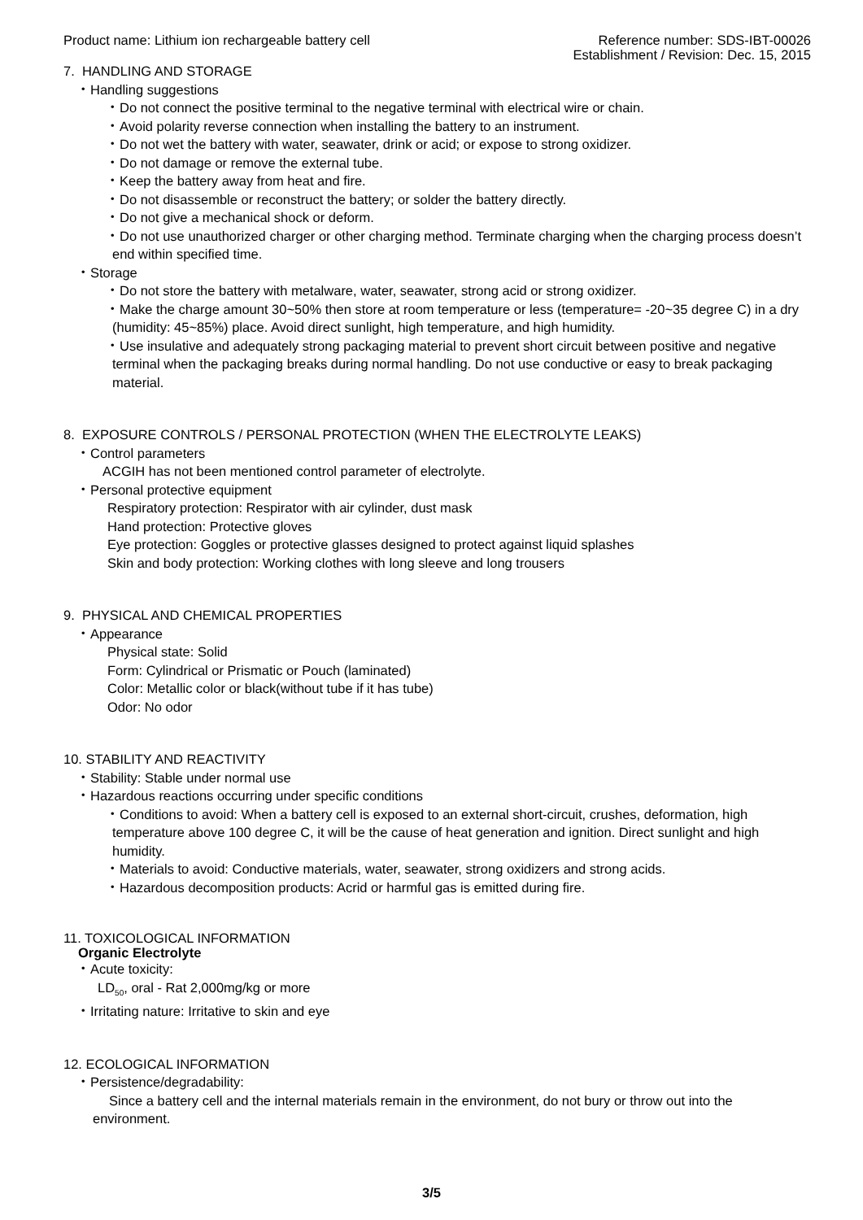Product name: Lithium ion rechargeable battery cell
Reference number: SDS-IBT-00026
Establishment / Revision: Dec. 15, 2015
7. HANDLING AND STORAGE
・Handling suggestions
・Do not connect the positive terminal to the negative terminal with electrical wire or chain.
・Avoid polarity reverse connection when installing the battery to an instrument.
・Do not wet the battery with water, seawater, drink or acid; or expose to strong oxidizer.
・Do not damage or remove the external tube.
・Keep the battery away from heat and fire.
・Do not disassemble or reconstruct the battery; or solder the battery directly.
・Do not give a mechanical shock or deform.
・Do not use unauthorized charger or other charging method. Terminate charging when the charging process doesn’t end within specified time.
・Storage
・Do not store the battery with metalware, water, seawater, strong acid or strong oxidizer.
・Make the charge amount 30~50% then store at room temperature or less (temperature= -20~35 degree C) in a dry (humidity: 45~85%) place. Avoid direct sunlight, high temperature, and high humidity.
・Use insulative and adequately strong packaging material to prevent short circuit between positive and negative terminal when the packaging breaks during normal handling. Do not use conductive or easy to break packaging material.
8. EXPOSURE CONTROLS / PERSONAL PROTECTION (WHEN THE ELECTROLYTE LEAKS)
・Control parameters
ACGIH has not been mentioned control parameter of electrolyte.
・Personal protective equipment
Respiratory protection: Respirator with air cylinder, dust mask
Hand protection: Protective gloves
Eye protection: Goggles or protective glasses designed to protect against liquid splashes
Skin and body protection: Working clothes with long sleeve and long trousers
9. PHYSICAL AND CHEMICAL PROPERTIES
・Appearance
Physical state: Solid
Form: Cylindrical or Prismatic or Pouch (laminated)
Color: Metallic color or black(without tube if it has tube)
Odor: No odor
10. STABILITY AND REACTIVITY
・Stability: Stable under normal use
・Hazardous reactions occurring under specific conditions
・Conditions to avoid: When a battery cell is exposed to an external short-circuit, crushes, deformation, high temperature above 100 degree C, it will be the cause of heat generation and ignition. Direct sunlight and high humidity.
・Materials to avoid: Conductive materials, water, seawater, strong oxidizers and strong acids.
・Hazardous decomposition products: Acrid or harmful gas is emitted during fire.
11. TOXICOLOGICAL INFORMATION
Organic Electrolyte
・Acute toxicity:
LD<sub>50</sub>, oral - Rat 2,000mg/kg or more
・Irritating nature: Irritative to skin and eye
12. ECOLOGICAL INFORMATION
・Persistence/degradability:
Since a battery cell and the internal materials remain in the environment, do not bury or throw out into the environment.
3/5